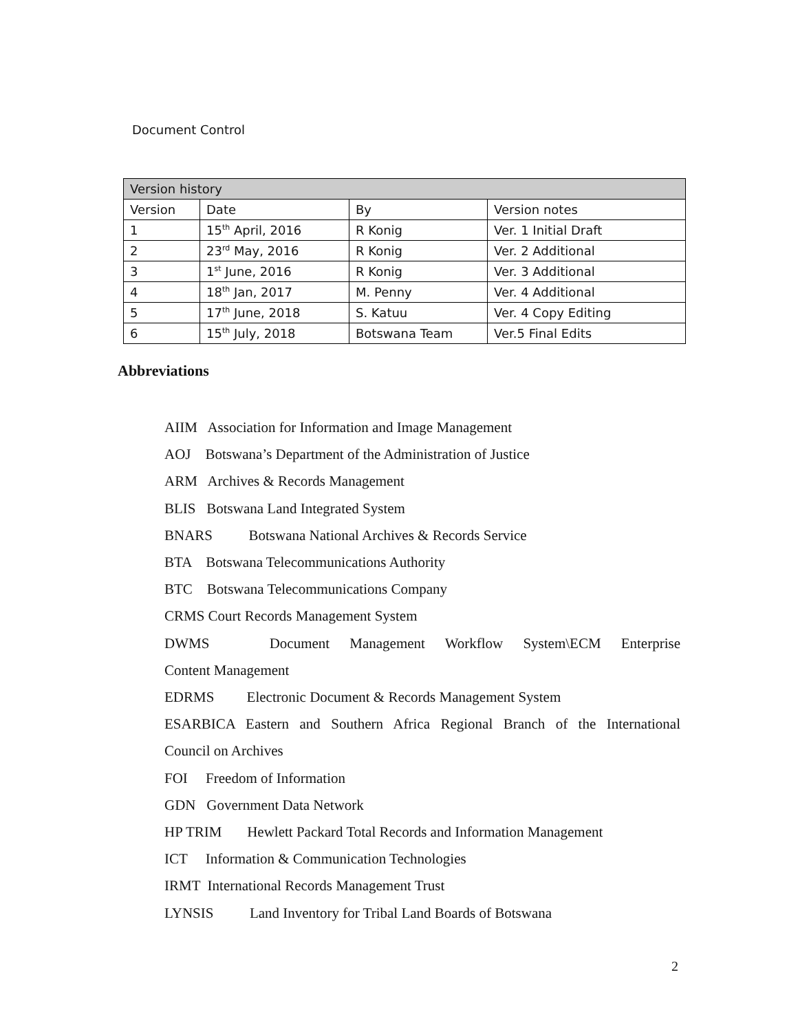Document Control
| Version history | | | |
| --- | --- | --- | --- |
| Version | Date | By | Version notes |
| 1 | 15<sup>th</sup> April, 2016 | R Konig | Ver. 1 Initial Draft |
| 2 | 23<sup>rd</sup> May, 2016 | R Konig | Ver. 2 Additional |
| 3 | 1<sup>st</sup> June, 2016 | R Konig | Ver. 3 Additional |
| 4 | 18<sup>th</sup> Jan, 2017 | M. Penny | Ver. 4 Additional |
| 5 | 17<sup>th</sup> June, 2018 | S. Katuu | Ver. 4 Copy Editing |
| 6 | 15<sup>th</sup> July, 2018 | Botswana Team | Ver.5 Final Edits |
Abbreviations
AIIM Association for Information and Image Management
AOJ Botswana’s Department of the Administration of Justice
ARM Archives & Records Management
BLIS Botswana Land Integrated System
BNARS Botswana National Archives & Records Service
BTA Botswana Telecommunications Authority
BTC Botswana Telecommunications Company
CRMS Court Records Management System
DWMS Document Management Workflow System\ECM Enterprise
Content Management
EDRMS Electronic Document & Records Management System
ESARBICA Eastern and Southern Africa Regional Branch of the International
Council on Archives
FOI Freedom of Information
GDN Government Data Network
HP TRIM Hewlett Packard Total Records and Information Management
ICT Information & Communication Technologies
IRMT International Records Management Trust
LYNSIS Land Inventory for Tribal Land Boards of Botswana
2